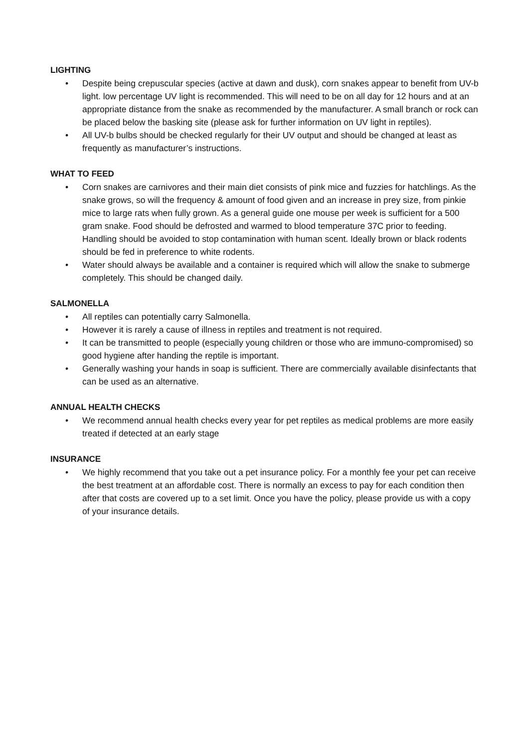LIGHTING
• Despite being crepuscular species (active at dawn and dusk), corn snakes appear to benefit from UV-b light. low percentage UV light is recommended. This will need to be on all day for 12 hours and at an appropriate distance from the snake as recommended by the manufacturer. A small branch or rock can be placed below the basking site (please ask for further information on UV light in reptiles).
• All UV-b bulbs should be checked regularly for their UV output and should be changed at least as frequently as manufacturer’s instructions.
WHAT TO FEED
• Corn snakes are carnivores and their main diet consists of pink mice and fuzzies for hatchlings. As the snake grows, so will the frequency & amount of food given and an increase in prey size, from pinkie mice to large rats when fully grown. As a general guide one mouse per week is sufficient for a 500 gram snake. Food should be defrosted and warmed to blood temperature 37C prior to feeding. Handling should be avoided to stop contamination with human scent. Ideally brown or black rodents should be fed in preference to white rodents.
• Water should always be available and a container is required which will allow the snake to submerge completely. This should be changed daily.
SALMONELLA
• All reptiles can potentially carry Salmonella.
• However it is rarely a cause of illness in reptiles and treatment is not required.
• It can be transmitted to people (especially young children or those who are immuno-compromised) so good hygiene after handing the reptile is important.
• Generally washing your hands in soap is sufficient. There are commercially available disinfectants that can be used as an alternative.
ANNUAL HEALTH CHECKS
• We recommend annual health checks every year for pet reptiles as medical problems are more easily treated if detected at an early stage
INSURANCE
• We highly recommend that you take out a pet insurance policy. For a monthly fee your pet can receive the best treatment at an affordable cost. There is normally an excess to pay for each condition then after that costs are covered up to a set limit. Once you have the policy, please provide us with a copy of your insurance details.